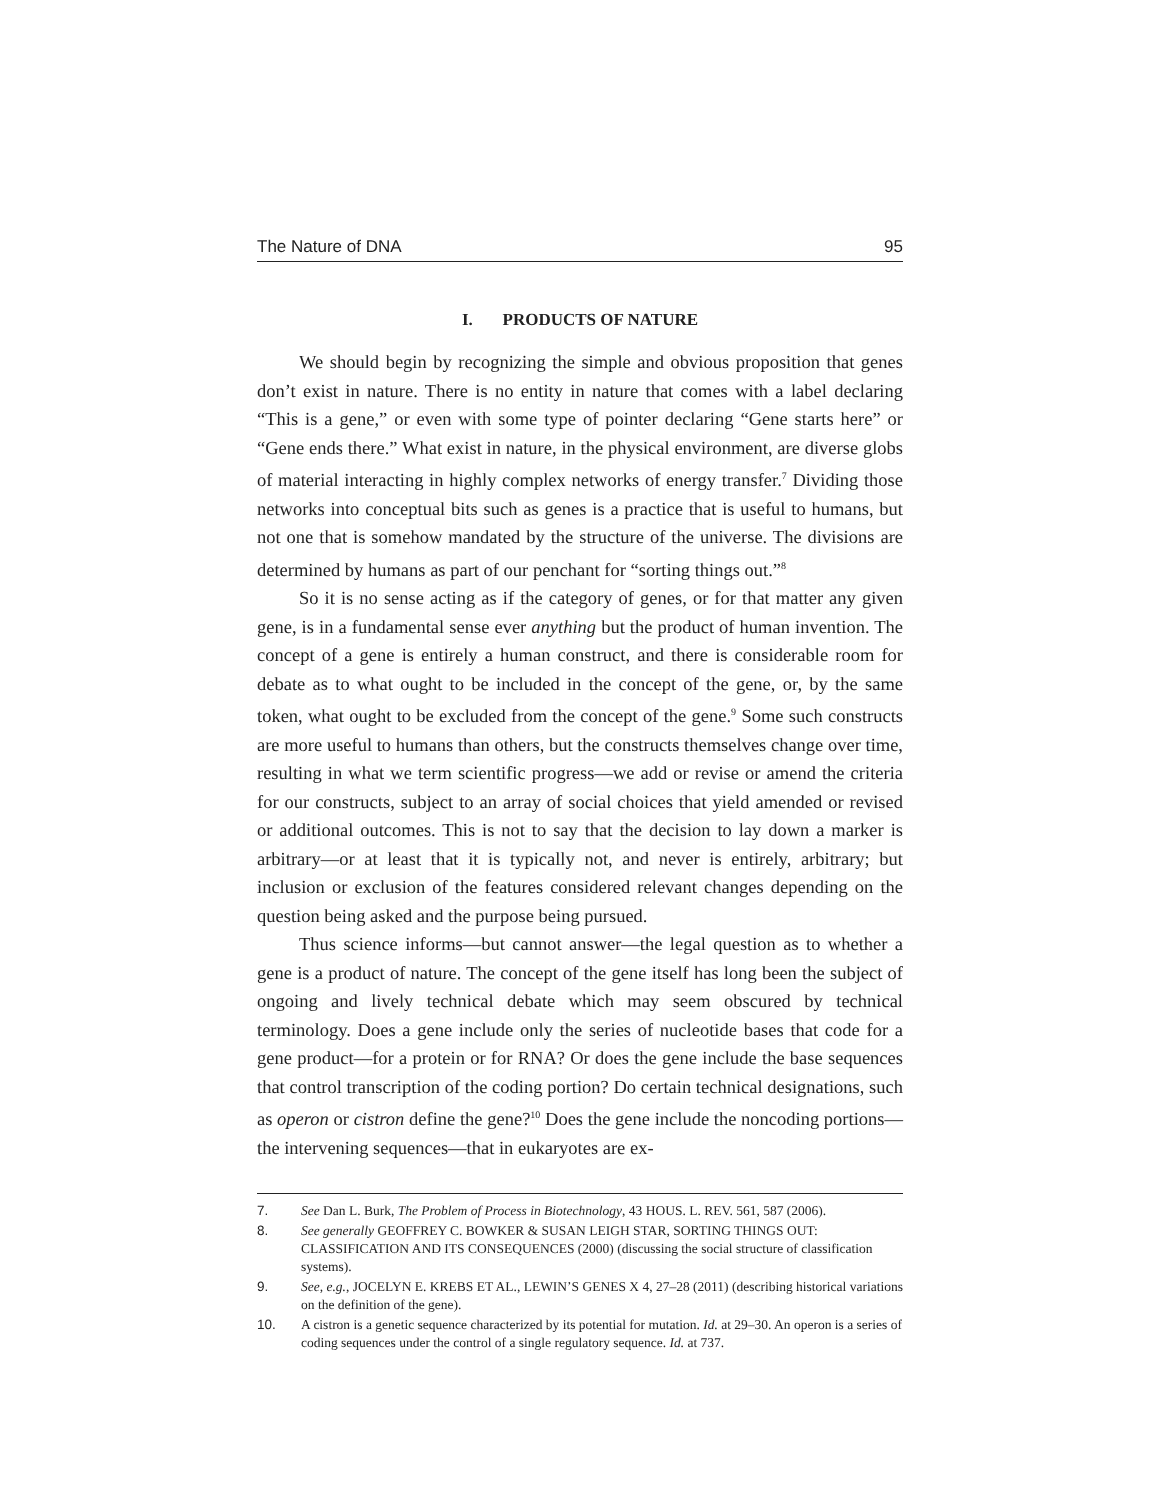The Nature of DNA 95
I. PRODUCTS OF NATURE
We should begin by recognizing the simple and obvious proposition that genes don’t exist in nature. There is no entity in nature that comes with a label declaring “This is a gene,” or even with some type of pointer declaring “Gene starts here” or “Gene ends there.” What exist in nature, in the physical environment, are diverse globs of material interacting in highly complex networks of energy transfer.<sup>7</sup> Dividing those networks into conceptual bits such as genes is a practice that is useful to humans, but not one that is somehow mandated by the structure of the universe. The divisions are determined by humans as part of our penchant for “sorting things out.”<sup>8</sup>
So it is no sense acting as if the category of genes, or for that matter any given gene, is in a fundamental sense ever anything but the product of human invention. The concept of a gene is entirely a human construct, and there is considerable room for debate as to what ought to be included in the concept of the gene, or, by the same token, what ought to be excluded from the concept of the gene.<sup>9</sup> Some such constructs are more useful to humans than others, but the constructs themselves change over time, resulting in what we term scientific progress—we add or revise or amend the criteria for our constructs, subject to an array of social choices that yield amended or revised or additional outcomes. This is not to say that the decision to lay down a marker is arbitrary—or at least that it is typically not, and never is entirely, arbitrary; but inclusion or exclusion of the features considered relevant changes depending on the question being asked and the purpose being pursued.
Thus science informs—but cannot answer—the legal question as to whether a gene is a product of nature. The concept of the gene itself has long been the subject of ongoing and lively technical debate which may seem obscured by technical terminology. Does a gene include only the series of nucleotide bases that code for a gene product—for a protein or for RNA? Or does the gene include the base sequences that control transcription of the coding portion? Do certain technical designations, such as operon or cistron define the gene?<sup>10</sup> Does the gene include the noncoding portions—the intervening sequences—that in eukaryotes are ex-
7. See Dan L. Burk, The Problem of Process in Biotechnology, 43 HOUS. L. REV. 561, 587 (2006).
8. See generally GEOFFREY C. BOWKER & SUSAN LEIGH STAR, SORTING THINGS OUT: CLASSIFICATION AND ITS CONSEQUENCES (2000) (discussing the social structure of classification systems).
9. See, e.g., JOCELYN E. KREBS ET AL., LEWIN’S GENES X 4, 27–28 (2011) (describing historical variations on the definition of the gene).
10. A cistron is a genetic sequence characterized by its potential for mutation. Id. at 29–30. An operon is a series of coding sequences under the control of a single regulatory sequence. Id. at 737.